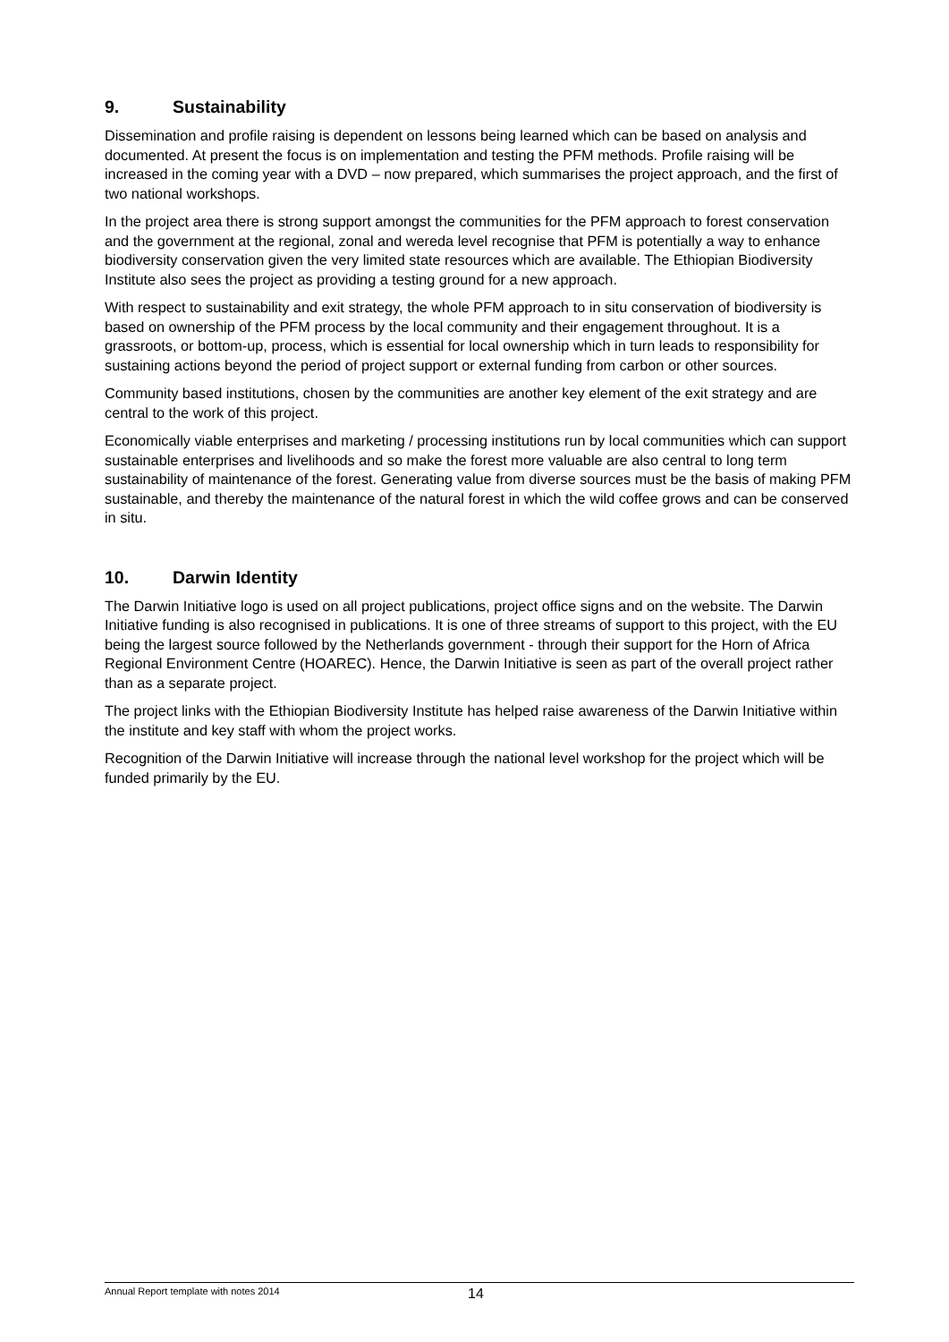9. Sustainability
Dissemination and profile raising is dependent on lessons being learned which can be based on analysis and documented. At present the focus is on implementation and testing the PFM methods. Profile raising will be increased in the coming year with a DVD – now prepared, which summarises the project approach, and the first of two national workshops.
In the project area there is strong support amongst the communities for the PFM approach to forest conservation and the government at the regional, zonal and wereda level recognise that PFM is potentially a way to enhance biodiversity conservation given the very limited state resources which are available. The Ethiopian Biodiversity Institute also sees the project as providing a testing ground for a new approach.
With respect to sustainability and exit strategy, the whole PFM approach to in situ conservation of biodiversity is based on ownership of the PFM process by the local community and their engagement throughout. It is a grassroots, or bottom-up, process, which is essential for local ownership which in turn leads to responsibility for sustaining actions beyond the period of project support or external funding from carbon or other sources.
Community based institutions, chosen by the communities are another key element of the exit strategy and are central to the work of this project.
Economically viable enterprises and marketing / processing institutions run by local communities which can support sustainable enterprises and livelihoods and so make the forest more valuable are also central to long term sustainability of maintenance of the forest. Generating value from diverse sources must be the basis of making PFM sustainable, and thereby the maintenance of the natural forest in which the wild coffee grows and can be conserved in situ.
10. Darwin Identity
The Darwin Initiative logo is used on all project publications, project office signs and on the website. The Darwin Initiative funding is also recognised in publications. It is one of three streams of support to this project, with the EU being the largest source followed by the Netherlands government - through their support for the Horn of Africa Regional Environment Centre (HOAREC). Hence, the Darwin Initiative is seen as part of the overall project rather than as a separate project.
The project links with the Ethiopian Biodiversity Institute has helped raise awareness of the Darwin Initiative within the institute and key staff with whom the project works.
Recognition of the Darwin Initiative will increase through the national level workshop for the project which will be funded primarily by the EU.
Annual Report template with notes 2014 14